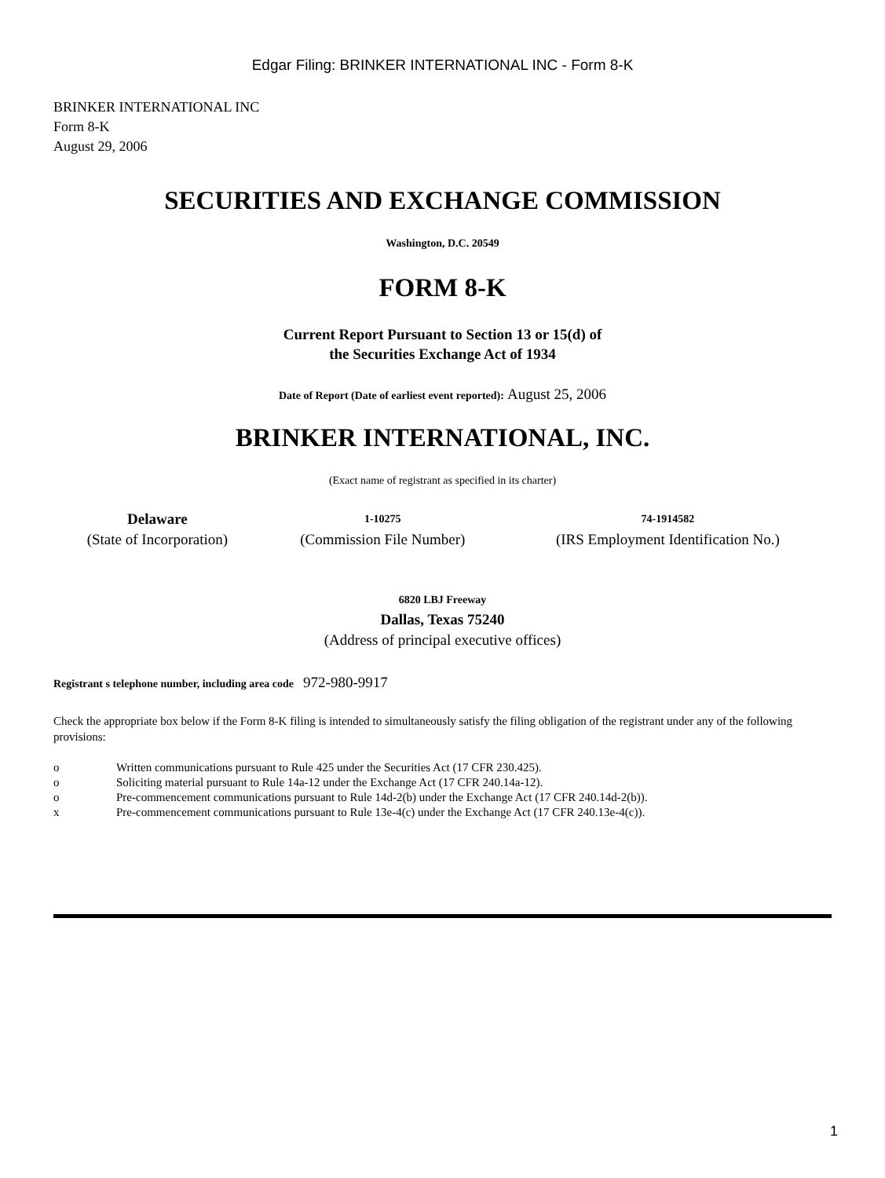Edgar Filing: BRINKER INTERNATIONAL INC - Form 8-K
BRINKER INTERNATIONAL INC
Form 8-K
August 29, 2006
SECURITIES AND EXCHANGE COMMISSION
Washington, D.C. 20549
FORM 8-K
Current Report Pursuant to Section 13 or 15(d) of
the Securities Exchange Act of 1934
Date of Report (Date of earliest event reported): August 25, 2006
BRINKER INTERNATIONAL, INC.
(Exact name of registrant as specified in its charter)
| Delaware | 1-10275 | 74-1914582 |
| (State of Incorporation) | (Commission File Number) | (IRS Employment Identification No.) |
6820 LBJ Freeway
Dallas, Texas 75240
(Address of principal executive offices)
Registrant s telephone number, including area code 972-980-9917
Check the appropriate box below if the Form 8-K filing is intended to simultaneously satisfy the filing obligation of the registrant under any of the following provisions:
| o | Written communications pursuant to Rule 425 under the Securities Act (17 CFR 230.425). |
| o | Soliciting material pursuant to Rule 14a-12 under the Exchange Act (17 CFR 240.14a-12). |
| o | Pre-commencement communications pursuant to Rule 14d-2(b) under the Exchange Act (17 CFR 240.14d-2(b)). |
| x | Pre-commencement communications pursuant to Rule 13e-4(c) under the Exchange Act (17 CFR 240.13e-4(c)). |
1